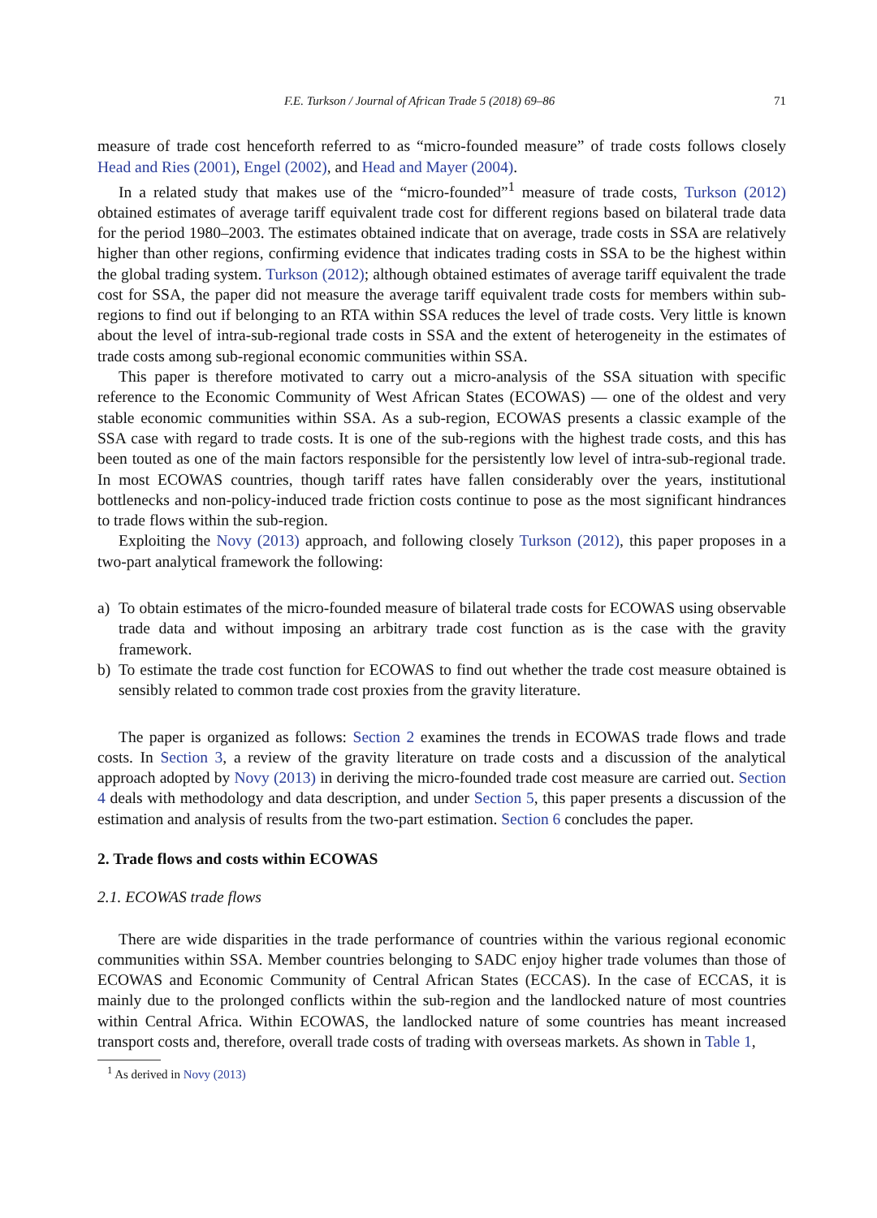F.E. Turkson / Journal of African Trade 5 (2018) 69–86 71
measure of trade cost henceforth referred to as “micro-founded measure” of trade costs follows closely Head and Ries (2001), Engel (2002), and Head and Mayer (2004).
In a related study that makes use of the “micro-founded”<sup>1</sup> measure of trade costs, Turkson (2012) obtained estimates of average tariff equivalent trade cost for different regions based on bilateral trade data for the period 1980–2003. The estimates obtained indicate that on average, trade costs in SSA are relatively higher than other regions, confirming evidence that indicates trading costs in SSA to be the highest within the global trading system. Turkson (2012); although obtained estimates of average tariff equivalent the trade cost for SSA, the paper did not measure the average tariff equivalent trade costs for members within sub-regions to find out if belonging to an RTA within SSA reduces the level of trade costs. Very little is known about the level of intra-sub-regional trade costs in SSA and the extent of heterogeneity in the estimates of trade costs among sub-regional economic communities within SSA.
This paper is therefore motivated to carry out a micro-analysis of the SSA situation with specific reference to the Economic Community of West African States (ECOWAS) — one of the oldest and very stable economic communities within SSA. As a sub-region, ECOWAS presents a classic example of the SSA case with regard to trade costs. It is one of the sub-regions with the highest trade costs, and this has been touted as one of the main factors responsible for the persistently low level of intra-sub-regional trade. In most ECOWAS countries, though tariff rates have fallen considerably over the years, institutional bottlenecks and non-policy-induced trade friction costs continue to pose as the most significant hindrances to trade flows within the sub-region.
Exploiting the Novy (2013) approach, and following closely Turkson (2012), this paper proposes in a two-part analytical framework the following:
a) To obtain estimates of the micro-founded measure of bilateral trade costs for ECOWAS using observable trade data and without imposing an arbitrary trade cost function as is the case with the gravity framework.
b) To estimate the trade cost function for ECOWAS to find out whether the trade cost measure obtained is sensibly related to common trade cost proxies from the gravity literature.
The paper is organized as follows: Section 2 examines the trends in ECOWAS trade flows and trade costs. In Section 3, a review of the gravity literature on trade costs and a discussion of the analytical approach adopted by Novy (2013) in deriving the micro-founded trade cost measure are carried out. Section 4 deals with methodology and data description, and under Section 5, this paper presents a discussion of the estimation and analysis of results from the two-part estimation. Section 6 concludes the paper.
2. Trade flows and costs within ECOWAS
2.1. ECOWAS trade flows
There are wide disparities in the trade performance of countries within the various regional economic communities within SSA. Member countries belonging to SADC enjoy higher trade volumes than those of ECOWAS and Economic Community of Central African States (ECCAS). In the case of ECCAS, it is mainly due to the prolonged conflicts within the sub-region and the landlocked nature of most countries within Central Africa. Within ECOWAS, the landlocked nature of some countries has meant increased transport costs and, therefore, overall trade costs of trading with overseas markets. As shown in Table 1,
<sup>1</sup> As derived in Novy (2013)